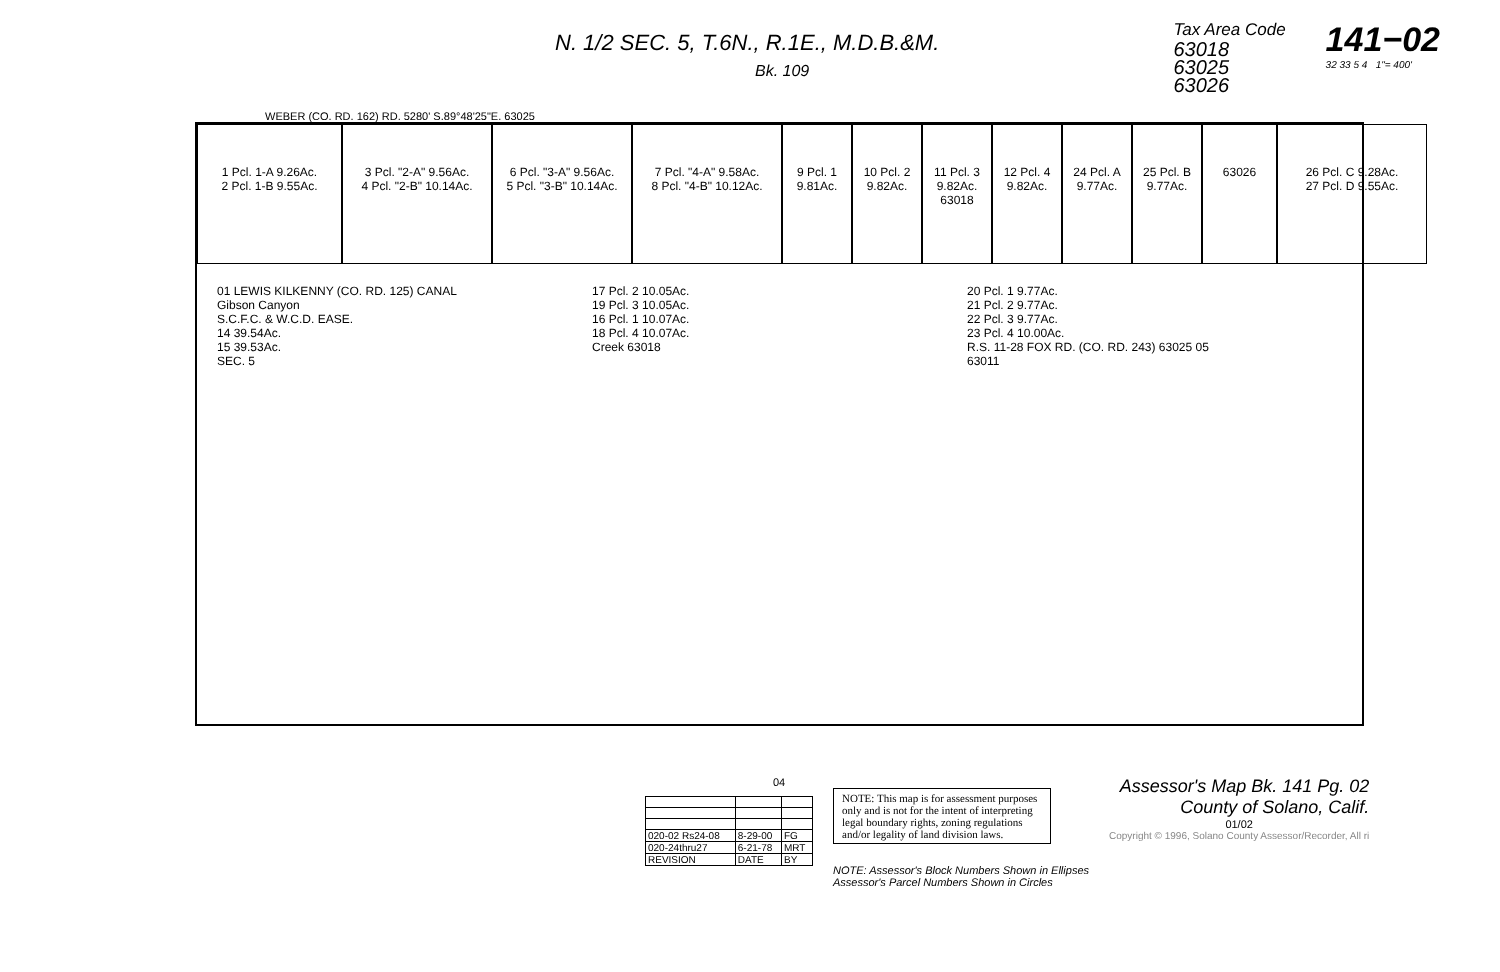N. 1/2 SEC. 5, T.6N., R.1E., M.D.B.&M.
Bk. 109
Tax Area Code
63018
63025
63026
141−02
32 33 5 4 1"= 400'
WEBER (CO. RD. 162) RD. 5280' S.89°48'25"E. 63025
1 Pcl. 1-A 9.26Ac.
2 Pcl. 1-B 9.55Ac.
3 Pcl. "2-A" 9.56Ac.
4 Pcl. "2-B" 10.14Ac.
6 Pcl. "3-A" 9.56Ac.
5 Pcl. "3-B" 10.14Ac.
7 Pcl. "4-A" 9.58Ac.
8 Pcl. "4-B" 10.12Ac.
9 Pcl. 1 9.81Ac.
10 Pcl. 2 9.82Ac.
11 Pcl. 3 9.82Ac. 63018
12 Pcl. 4 9.82Ac.
24 Pcl. A 9.77Ac.
25 Pcl. B 9.77Ac.
63026
26 Pcl. C 9.28Ac.
27 Pcl. D 9.55Ac.
01 LEWIS KILKENNY (CO. RD. 125) CANAL
Gibson Canyon
S.C.F.C. & W.C.D. EASE.
14 39.54Ac.
15 39.53Ac.
SEC. 5
17 Pcl. 2 10.05Ac.
19 Pcl. 3 10.05Ac.
16 Pcl. 1 10.07Ac.
18 Pcl. 4 10.07Ac.
Creek 63018
20 Pcl. 1 9.77Ac.
21 Pcl. 2 9.77Ac.
22 Pcl. 3 9.77Ac.
23 Pcl. 4 10.00Ac.
R.S. 11-28 FOX RD. (CO. RD. 243) 63025 05
63011
| 020-02 Rs24-08 | 8-29-00 | FG |
| 020-24thru27 | 6-21-78 | MRT |
| REVISION | DATE | BY |
04
NOTE: This map is for assessment purposes only and is not for the intent of interpreting legal boundary rights, zoning regulations and/or legality of land division laws.
NOTE: Assessor's Block Numbers Shown in Ellipses
Assessor's Parcel Numbers Shown in Circles
Assessor's Map Bk. 141 Pg. 02
County of Solano, Calif.
01/02
Copyright © 1996, Solano County Assessor/Recorder, All ri